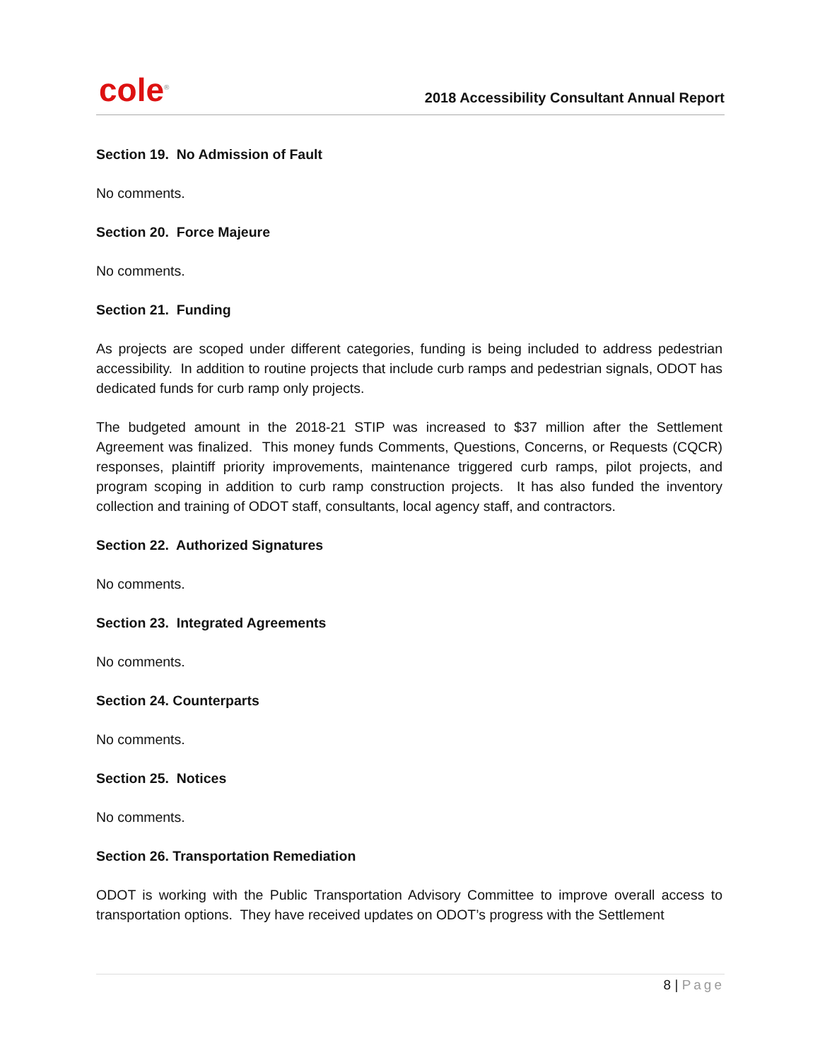cole<sup>®</sup>
2018 Accessibility Consultant Annual Report
Section 19. No Admission of Fault
No comments.
Section 20. Force Majeure
No comments.
Section 21. Funding
As projects are scoped under different categories, funding is being included to address pedestrian accessibility. In addition to routine projects that include curb ramps and pedestrian signals, ODOT has dedicated funds for curb ramp only projects.
The budgeted amount in the 2018-21 STIP was increased to $37 million after the Settlement Agreement was finalized. This money funds Comments, Questions, Concerns, or Requests (CQCR) responses, plaintiff priority improvements, maintenance triggered curb ramps, pilot projects, and program scoping in addition to curb ramp construction projects. It has also funded the inventory collection and training of ODOT staff, consultants, local agency staff, and contractors.
Section 22. Authorized Signatures
No comments.
Section 23. Integrated Agreements
No comments.
Section 24. Counterparts
No comments.
Section 25. Notices
No comments.
Section 26. Transportation Remediation
ODOT is working with the Public Transportation Advisory Committee to improve overall access to transportation options. They have received updates on ODOT’s progress with the Settlement
8 | Page